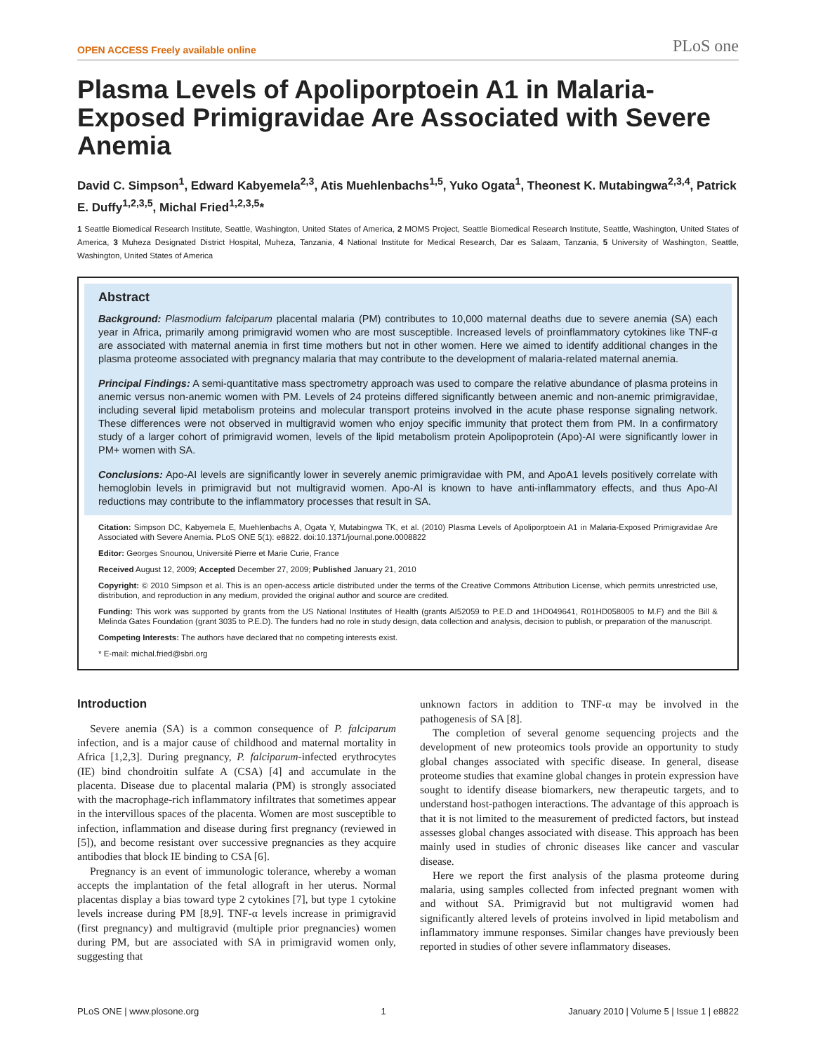OPEN ACCESS Freely available online PLoS one
Plasma Levels of Apoliporptoein A1 in Malaria-Exposed Primigravidae Are Associated with Severe Anemia
David C. Simpson<sup>1</sup>, Edward Kabyemela<sup>2,3</sup>, Atis Muehlenbachs<sup>1,5</sup>, Yuko Ogata<sup>1</sup>, Theonest K. Mutabingwa<sup>2,3,4</sup>, Patrick E. Duffy<sup>1,2,3,5</sup>, Michal Fried<sup>1,2,3,5</sup>*
1 Seattle Biomedical Research Institute, Seattle, Washington, United States of America, 2 MOMS Project, Seattle Biomedical Research Institute, Seattle, Washington, United States of America, 3 Muheza Designated District Hospital, Muheza, Tanzania, 4 National Institute for Medical Research, Dar es Salaam, Tanzania, 5 University of Washington, Seattle, Washington, United States of America
Abstract
Background: Plasmodium falciparum placental malaria (PM) contributes to 10,000 maternal deaths due to severe anemia (SA) each year in Africa, primarily among primigravid women who are most susceptible. Increased levels of proinflammatory cytokines like TNF-α are associated with maternal anemia in first time mothers but not in other women. Here we aimed to identify additional changes in the plasma proteome associated with pregnancy malaria that may contribute to the development of malaria-related maternal anemia.
Principal Findings: A semi-quantitative mass spectrometry approach was used to compare the relative abundance of plasma proteins in anemic versus non-anemic women with PM. Levels of 24 proteins differed significantly between anemic and non-anemic primigravidae, including several lipid metabolism proteins and molecular transport proteins involved in the acute phase response signaling network. These differences were not observed in multigravid women who enjoy specific immunity that protect them from PM. In a confirmatory study of a larger cohort of primigravid women, levels of the lipid metabolism protein Apolipoprotein (Apo)-AI were significantly lower in PM+ women with SA.
Conclusions: Apo-AI levels are significantly lower in severely anemic primigravidae with PM, and ApoA1 levels positively correlate with hemoglobin levels in primigravid but not multigravid women. Apo-AI is known to have anti-inflammatory effects, and thus Apo-AI reductions may contribute to the inflammatory processes that result in SA.
Citation: Simpson DC, Kabyemela E, Muehlenbachs A, Ogata Y, Mutabingwa TK, et al. (2010) Plasma Levels of Apoliporptoein A1 in Malaria-Exposed Primigravidae Are Associated with Severe Anemia. PLoS ONE 5(1): e8822. doi:10.1371/journal.pone.0008822
Editor: Georges Snounou, Université Pierre et Marie Curie, France
Received August 12, 2009; Accepted December 27, 2009; Published January 21, 2010
Copyright: © 2010 Simpson et al. This is an open-access article distributed under the terms of the Creative Commons Attribution License, which permits unrestricted use, distribution, and reproduction in any medium, provided the original author and source are credited.
Funding: This work was supported by grants from the US National Institutes of Health (grants AI52059 to P.E.D and 1HD049641, R01HD058005 to M.F) and the Bill & Melinda Gates Foundation (grant 3035 to P.E.D). The funders had no role in study design, data collection and analysis, decision to publish, or preparation of the manuscript.
Competing Interests: The authors have declared that no competing interests exist.
* E-mail: michal.fried@sbri.org
Introduction
Severe anemia (SA) is a common consequence of P. falciparum infection, and is a major cause of childhood and maternal mortality in Africa [1,2,3]. During pregnancy, P. falciparum-infected erythrocytes (IE) bind chondroitin sulfate A (CSA) [4] and accumulate in the placenta. Disease due to placental malaria (PM) is strongly associated with the macrophage-rich inflammatory infiltrates that sometimes appear in the intervillous spaces of the placenta. Women are most susceptible to infection, inflammation and disease during first pregnancy (reviewed in [5]), and become resistant over successive pregnancies as they acquire antibodies that block IE binding to CSA [6].
Pregnancy is an event of immunologic tolerance, whereby a woman accepts the implantation of the fetal allograft in her uterus. Normal placentas display a bias toward type 2 cytokines [7], but type 1 cytokine levels increase during PM [8,9]. TNF-α levels increase in primigravid (first pregnancy) and multigravid (multiple prior pregnancies) women during PM, but are associated with SA in primigravid women only, suggesting that
unknown factors in addition to TNF-α may be involved in the pathogenesis of SA [8].
The completion of several genome sequencing projects and the development of new proteomics tools provide an opportunity to study global changes associated with specific disease. In general, disease proteome studies that examine global changes in protein expression have sought to identify disease biomarkers, new therapeutic targets, and to understand host-pathogen interactions. The advantage of this approach is that it is not limited to the measurement of predicted factors, but instead assesses global changes associated with disease. This approach has been mainly used in studies of chronic diseases like cancer and vascular disease.
Here we report the first analysis of the plasma proteome during malaria, using samples collected from infected pregnant women with and without SA. Primigravid but not multigravid women had significantly altered levels of proteins involved in lipid metabolism and inflammatory immune responses. Similar changes have previously been reported in studies of other severe inflammatory diseases.
PLoS ONE | www.plosone.org 1 January 2010 | Volume 5 | Issue 1 | e8822